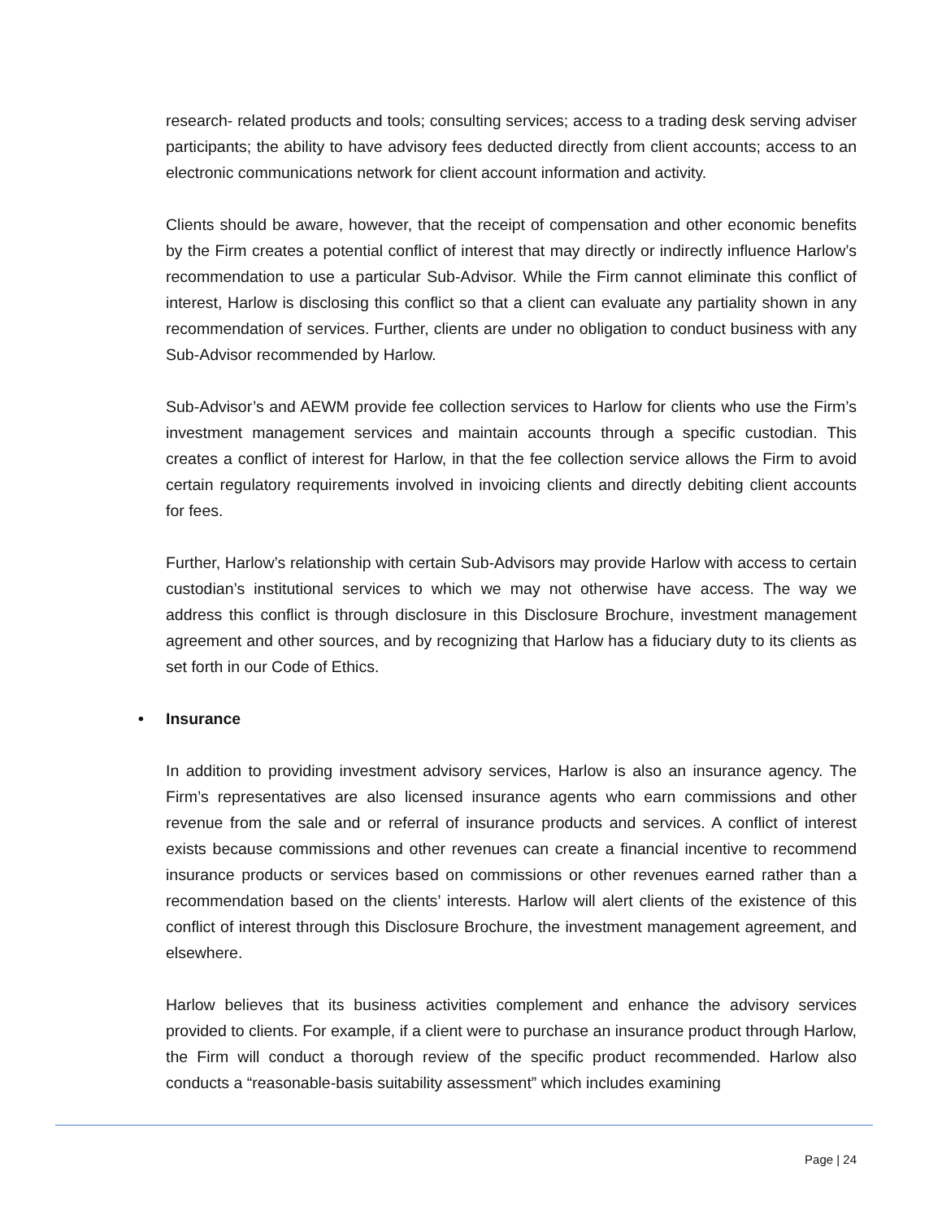research- related products and tools; consulting services; access to a trading desk serving adviser participants; the ability to have advisory fees deducted directly from client accounts; access to an electronic communications network for client account information and activity.
Clients should be aware, however, that the receipt of compensation and other economic benefits by the Firm creates a potential conflict of interest that may directly or indirectly influence Harlow’s recommendation to use a particular Sub-Advisor. While the Firm cannot eliminate this conflict of interest, Harlow is disclosing this conflict so that a client can evaluate any partiality shown in any recommendation of services. Further, clients are under no obligation to conduct business with any Sub-Advisor recommended by Harlow.
Sub-Advisor’s and AEWM provide fee collection services to Harlow for clients who use the Firm’s investment management services and maintain accounts through a specific custodian. This creates a conflict of interest for Harlow, in that the fee collection service allows the Firm to avoid certain regulatory requirements involved in invoicing clients and directly debiting client accounts for fees.
Further, Harlow’s relationship with certain Sub-Advisors may provide Harlow with access to certain custodian’s institutional services to which we may not otherwise have access. The way we address this conflict is through disclosure in this Disclosure Brochure, investment management agreement and other sources, and by recognizing that Harlow has a fiduciary duty to its clients as set forth in our Code of Ethics.
• Insurance
In addition to providing investment advisory services, Harlow is also an insurance agency. The Firm’s representatives are also licensed insurance agents who earn commissions and other revenue from the sale and or referral of insurance products and services. A conflict of interest exists because commissions and other revenues can create a financial incentive to recommend insurance products or services based on commissions or other revenues earned rather than a recommendation based on the clients’ interests. Harlow will alert clients of the existence of this conflict of interest through this Disclosure Brochure, the investment management agreement, and elsewhere.
Harlow believes that its business activities complement and enhance the advisory services provided to clients. For example, if a client were to purchase an insurance product through Harlow, the Firm will conduct a thorough review of the specific product recommended. Harlow also conducts a “reasonable-basis suitability assessment” which includes examining
Page | 24